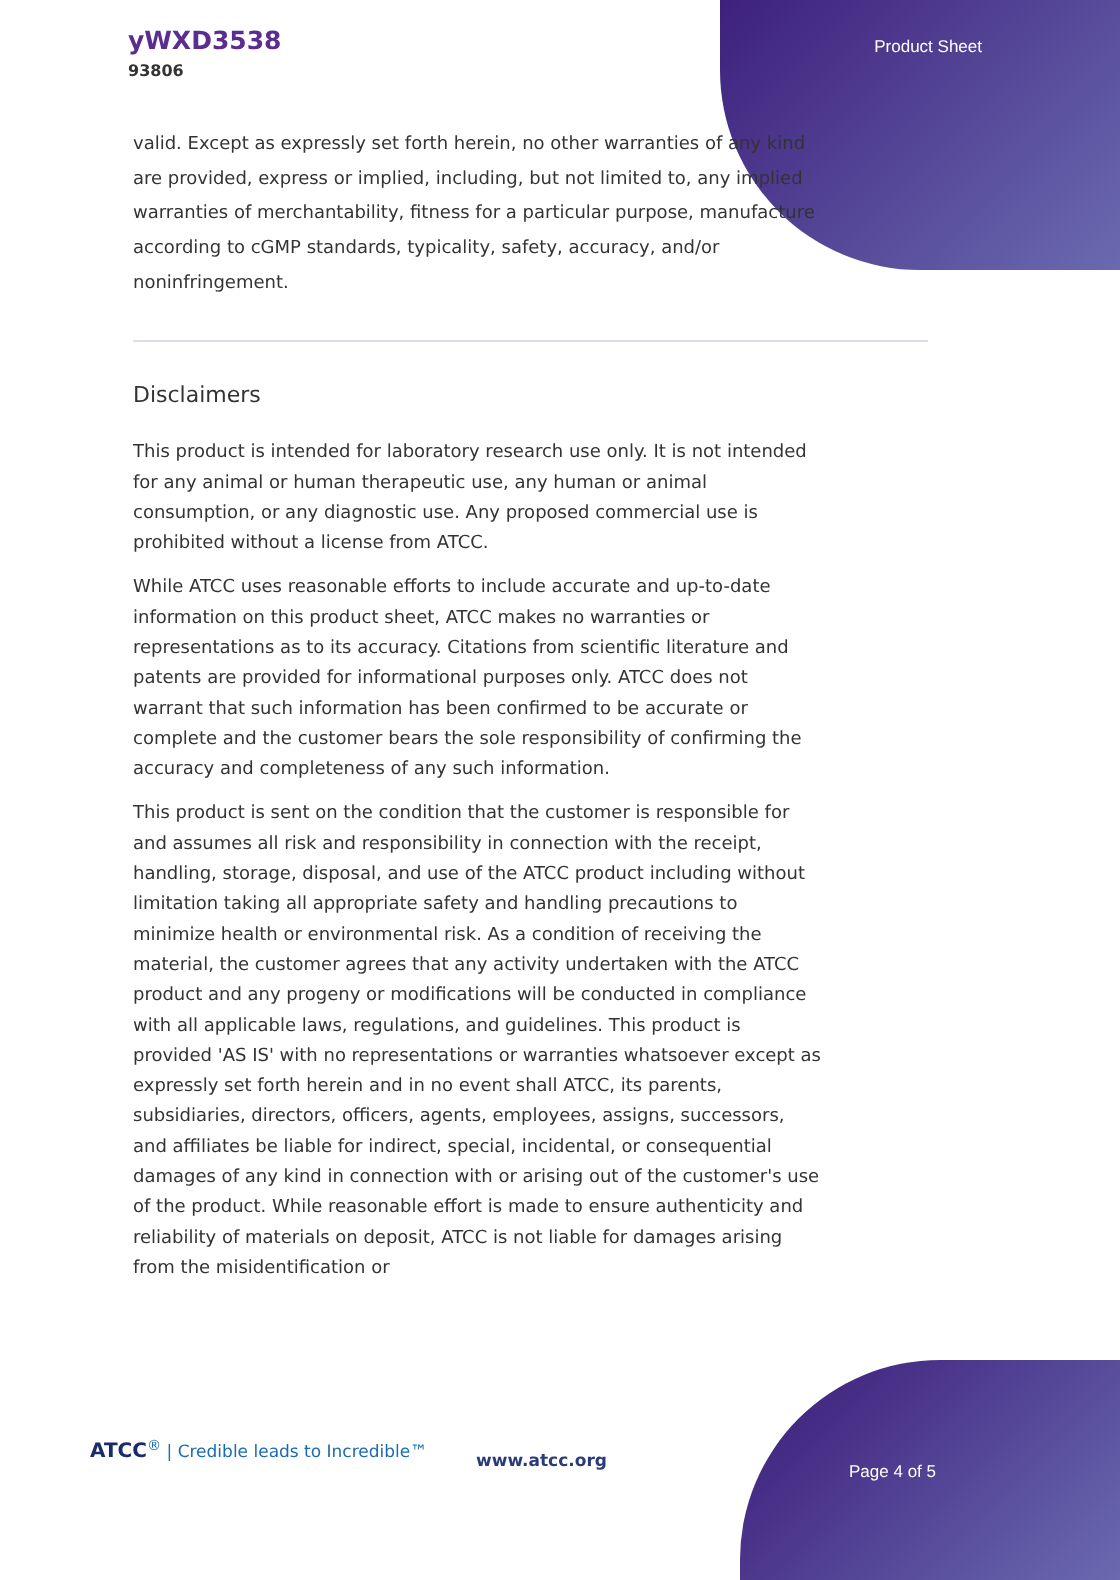yWXD3538
93806
Product Sheet
valid. Except as expressly set forth herein, no other warranties of any kind are provided, express or implied, including, but not limited to, any implied warranties of merchantability, fitness for a particular purpose, manufacture according to cGMP standards, typicality, safety, accuracy, and/or noninfringement.
Disclaimers
This product is intended for laboratory research use only. It is not intended for any animal or human therapeutic use, any human or animal consumption, or any diagnostic use. Any proposed commercial use is prohibited without a license from ATCC.
While ATCC uses reasonable efforts to include accurate and up-to-date information on this product sheet, ATCC makes no warranties or representations as to its accuracy. Citations from scientific literature and patents are provided for informational purposes only. ATCC does not warrant that such information has been confirmed to be accurate or complete and the customer bears the sole responsibility of confirming the accuracy and completeness of any such information.
This product is sent on the condition that the customer is responsible for and assumes all risk and responsibility in connection with the receipt, handling, storage, disposal, and use of the ATCC product including without limitation taking all appropriate safety and handling precautions to minimize health or environmental risk. As a condition of receiving the material, the customer agrees that any activity undertaken with the ATCC product and any progeny or modifications will be conducted in compliance with all applicable laws, regulations, and guidelines. This product is provided 'AS IS' with no representations or warranties whatsoever except as expressly set forth herein and in no event shall ATCC, its parents, subsidiaries, directors, officers, agents, employees, assigns, successors, and affiliates be liable for indirect, special, incidental, or consequential damages of any kind in connection with or arising out of the customer's use of the product. While reasonable effort is made to ensure authenticity and reliability of materials on deposit, ATCC is not liable for damages arising from the misidentification or
ATCC<sup>®</sup> | Credible leads to Incredible™
www.atcc.org
Page 4 of 5